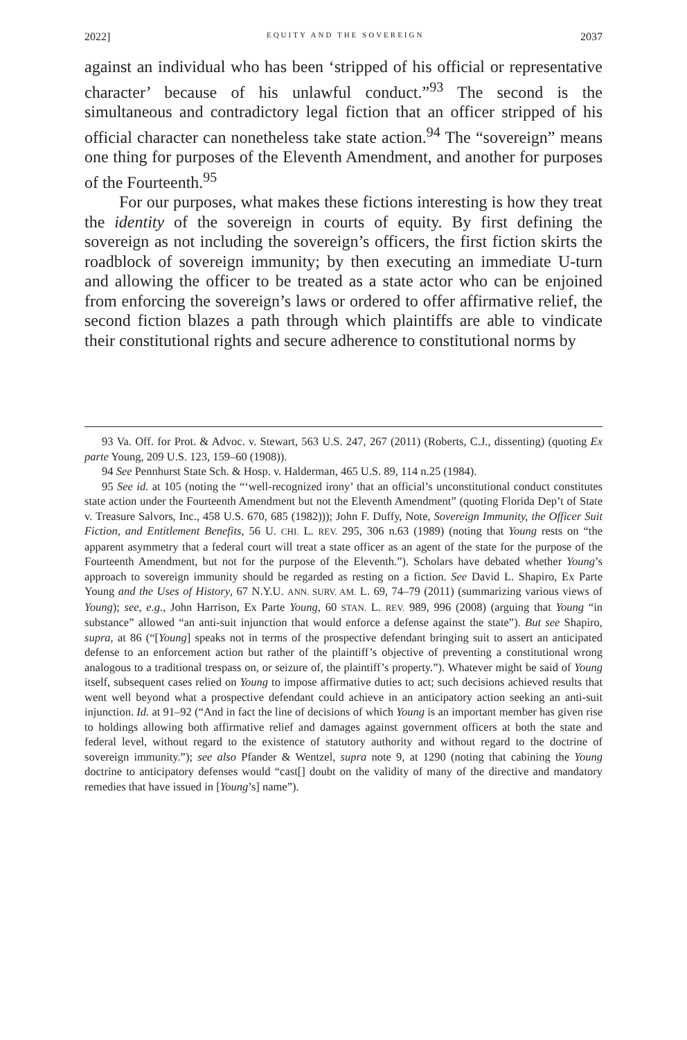2022] EQUITY AND THE SOVEREIGN 2037
against an individual who has been ‘stripped of his official or representative character’ because of his unlawful conduct.”<sup>93</sup> The second is the simultaneous and contradictory legal fiction that an officer stripped of his official character can nonetheless take state action.<sup>94</sup> The “sovereign” means one thing for purposes of the Eleventh Amendment, and another for purposes of the Fourteenth.<sup>95</sup>
For our purposes, what makes these fictions interesting is how they treat the identity of the sovereign in courts of equity. By first defining the sovereign as not including the sovereign’s officers, the first fiction skirts the roadblock of sovereign immunity; by then executing an immediate U-turn and allowing the officer to be treated as a state actor who can be enjoined from enforcing the sovereign’s laws or ordered to offer affirmative relief, the second fiction blazes a path through which plaintiffs are able to vindicate their constitutional rights and secure adherence to constitutional norms by
93 Va. Off. for Prot. & Advoc. v. Stewart, 563 U.S. 247, 267 (2011) (Roberts, C.J., dissenting) (quoting Ex parte Young, 209 U.S. 123, 159–60 (1908)).
94 See Pennhurst State Sch. & Hosp. v. Halderman, 465 U.S. 89, 114 n.25 (1984).
95 See id. at 105 (noting the “‘well-recognized irony’ that an official’s unconstitutional conduct constitutes state action under the Fourteenth Amendment but not the Eleventh Amendment” (quoting Florida Dep’t of State v. Treasure Salvors, Inc., 458 U.S. 670, 685 (1982))); John F. Duffy, Note, Sovereign Immunity, the Officer Suit Fiction, and Entitlement Benefits, 56 U. CHI. L. REV. 295, 306 n.63 (1989) (noting that Young rests on “the apparent asymmetry that a federal court will treat a state officer as an agent of the state for the purpose of the Fourteenth Amendment, but not for the purpose of the Eleventh.”). Scholars have debated whether Young’s approach to sovereign immunity should be regarded as resting on a fiction. See David L. Shapiro, Ex Parte Young and the Uses of History, 67 N.Y.U. ANN. SURV. AM. L. 69, 74–79 (2011) (summarizing various views of Young); see, e.g., John Harrison, Ex Parte Young, 60 STAN. L. REV. 989, 996 (2008) (arguing that Young “in substance” allowed “an anti-suit injunction that would enforce a defense against the state”). But see Shapiro, supra, at 86 (“[Young] speaks not in terms of the prospective defendant bringing suit to assert an anticipated defense to an enforcement action but rather of the plaintiff’s objective of preventing a constitutional wrong analogous to a traditional trespass on, or seizure of, the plaintiff’s property.”). Whatever might be said of Young itself, subsequent cases relied on Young to impose affirmative duties to act; such decisions achieved results that went well beyond what a prospective defendant could achieve in an anticipatory action seeking an anti-suit injunction. Id. at 91–92 (“And in fact the line of decisions of which Young is an important member has given rise to holdings allowing both affirmative relief and damages against government officers at both the state and federal level, without regard to the existence of statutory authority and without regard to the doctrine of sovereign immunity.”); see also Pfander & Wentzel, supra note 9, at 1290 (noting that cabining the Young doctrine to anticipatory defenses would “cast[] doubt on the validity of many of the directive and mandatory remedies that have issued in [Young’s] name”).